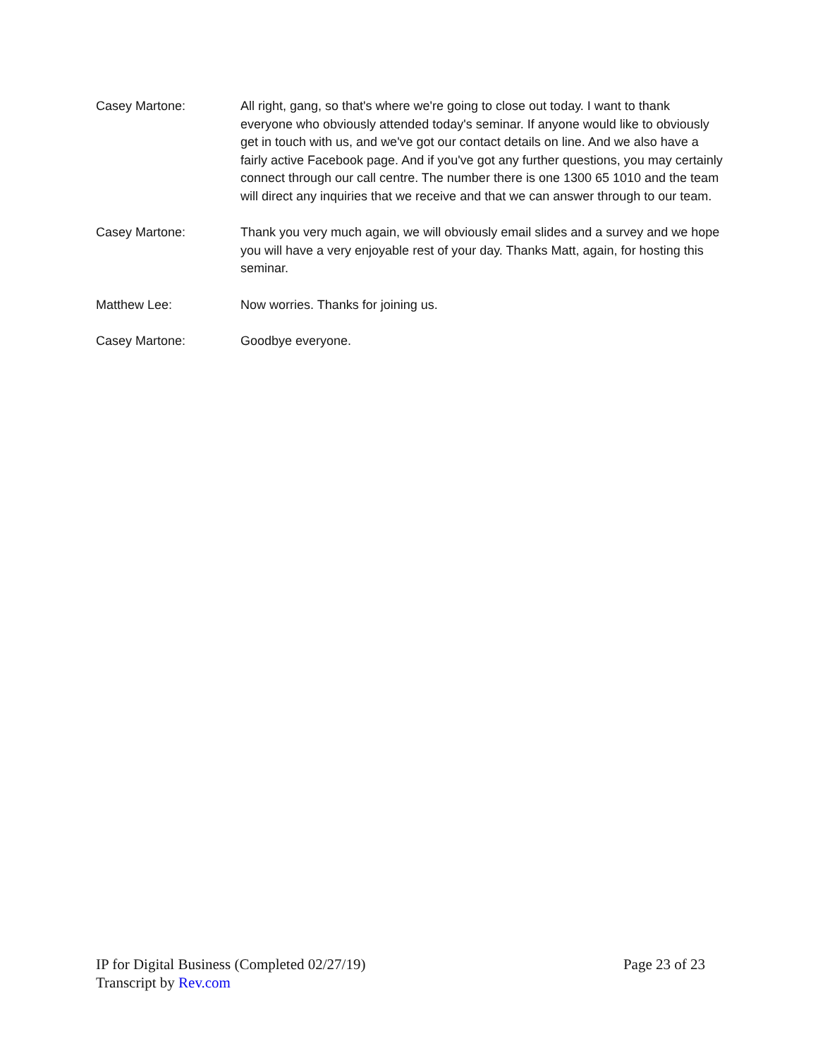Casey Martone: All right, gang, so that's where we're going to close out today. I want to thank everyone who obviously attended today's seminar. If anyone would like to obviously get in touch with us, and we've got our contact details on line. And we also have a fairly active Facebook page. And if you've got any further questions, you may certainly connect through our call centre. The number there is one 1300 65 1010 and the team will direct any inquiries that we receive and that we can answer through to our team.
Casey Martone: Thank you very much again, we will obviously email slides and a survey and we hope you will have a very enjoyable rest of your day. Thanks Matt, again, for hosting this seminar.
Matthew Lee: Now worries. Thanks for joining us.
Casey Martone: Goodbye everyone.
IP for Digital Business (Completed 02/27/19) Page 23 of 23
Transcript by Rev.com